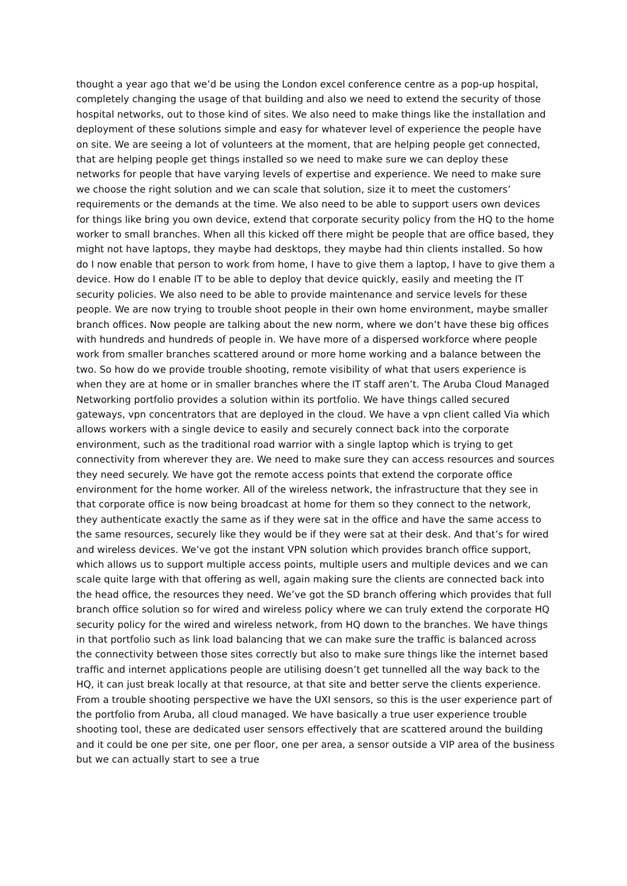thought a year ago that we’d be using the London excel conference centre as a pop-up hospital, completely changing the usage of that building and also we need to extend the security of those hospital networks, out to those kind of sites. We also need to make things like the installation and deployment of these solutions simple and easy for whatever level of experience the people have on site. We are seeing a lot of volunteers at the moment, that are helping people get connected, that are helping people get things installed so we need to make sure we can deploy these networks for people that have varying levels of expertise and experience. We need to make sure we choose the right solution and we can scale that solution, size it to meet the customers’ requirements or the demands at the time. We also need to be able to support users own devices for things like bring you own device, extend that corporate security policy from the HQ to the home worker to small branches. When all this kicked off there might be people that are office based, they might not have laptops, they maybe had desktops, they maybe had thin clients installed. So how do I now enable that person to work from home, I have to give them a laptop, I have to give them a device. How do I enable IT to be able to deploy that device quickly, easily and meeting the IT security policies. We also need to be able to provide maintenance and service levels for these people. We are now trying to trouble shoot people in their own home environment, maybe smaller branch offices. Now people are talking about the new norm, where we don’t have these big offices with hundreds and hundreds of people in. We have more of a dispersed workforce where people work from smaller branches scattered around or more home working and a balance between the two. So how do we provide trouble shooting, remote visibility of what that users experience is when they are at home or in smaller branches where the IT staff aren’t. The Aruba Cloud Managed Networking portfolio provides a solution within its portfolio. We have things called secured gateways, vpn concentrators that are deployed in the cloud. We have a vpn client called Via which allows workers with a single device to easily and securely connect back into the corporate environment, such as the traditional road warrior with a single laptop which is trying to get connectivity from wherever they are. We need to make sure they can access resources and sources they need securely. We have got the remote access points that extend the corporate office environment for the home worker. All of the wireless network, the infrastructure that they see in that corporate office is now being broadcast at home for them so they connect to the network, they authenticate exactly the same as if they were sat in the office and have the same access to the same resources, securely like they would be if they were sat at their desk. And that’s for wired and wireless devices. We’ve got the instant VPN solution which provides branch office support, which allows us to support multiple access points, multiple users and multiple devices and we can scale quite large with that offering as well, again making sure the clients are connected back into the head office, the resources they need. We’ve got the SD branch offering which provides that full branch office solution so for wired and wireless policy where we can truly extend the corporate HQ security policy for the wired and wireless network, from HQ down to the branches. We have things in that portfolio such as link load balancing that we can make sure the traffic is balanced across the connectivity between those sites correctly but also to make sure things like the internet based traffic and internet applications people are utilising doesn’t get tunnelled all the way back to the HQ, it can just break locally at that resource, at that site and better serve the clients experience. From a trouble shooting perspective we have the UXI sensors, so this is the user experience part of the portfolio from Aruba, all cloud managed. We have basically a true user experience trouble shooting tool, these are dedicated user sensors effectively that are scattered around the building and it could be one per site, one per floor, one per area, a sensor outside a VIP area of the business but we can actually start to see a true